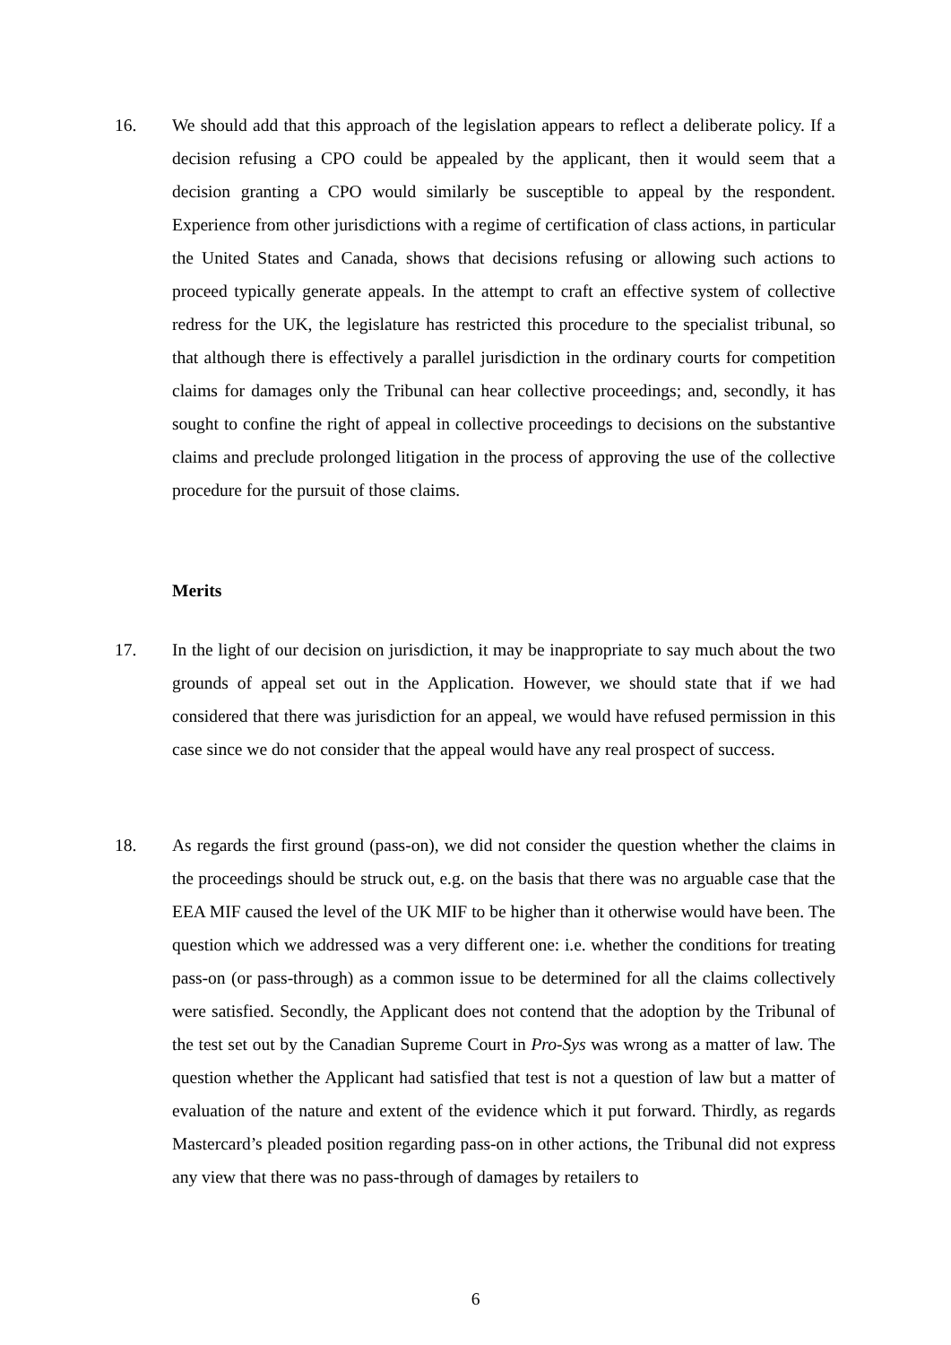16. We should add that this approach of the legislation appears to reflect a deliberate policy. If a decision refusing a CPO could be appealed by the applicant, then it would seem that a decision granting a CPO would similarly be susceptible to appeal by the respondent. Experience from other jurisdictions with a regime of certification of class actions, in particular the United States and Canada, shows that decisions refusing or allowing such actions to proceed typically generate appeals. In the attempt to craft an effective system of collective redress for the UK, the legislature has restricted this procedure to the specialist tribunal, so that although there is effectively a parallel jurisdiction in the ordinary courts for competition claims for damages only the Tribunal can hear collective proceedings; and, secondly, it has sought to confine the right of appeal in collective proceedings to decisions on the substantive claims and preclude prolonged litigation in the process of approving the use of the collective procedure for the pursuit of those claims.
Merits
17. In the light of our decision on jurisdiction, it may be inappropriate to say much about the two grounds of appeal set out in the Application. However, we should state that if we had considered that there was jurisdiction for an appeal, we would have refused permission in this case since we do not consider that the appeal would have any real prospect of success.
18. As regards the first ground (pass-on), we did not consider the question whether the claims in the proceedings should be struck out, e.g. on the basis that there was no arguable case that the EEA MIF caused the level of the UK MIF to be higher than it otherwise would have been. The question which we addressed was a very different one: i.e. whether the conditions for treating pass-on (or pass-through) as a common issue to be determined for all the claims collectively were satisfied. Secondly, the Applicant does not contend that the adoption by the Tribunal of the test set out by the Canadian Supreme Court in Pro-Sys was wrong as a matter of law. The question whether the Applicant had satisfied that test is not a question of law but a matter of evaluation of the nature and extent of the evidence which it put forward. Thirdly, as regards Mastercard’s pleaded position regarding pass-on in other actions, the Tribunal did not express any view that there was no pass-through of damages by retailers to
6